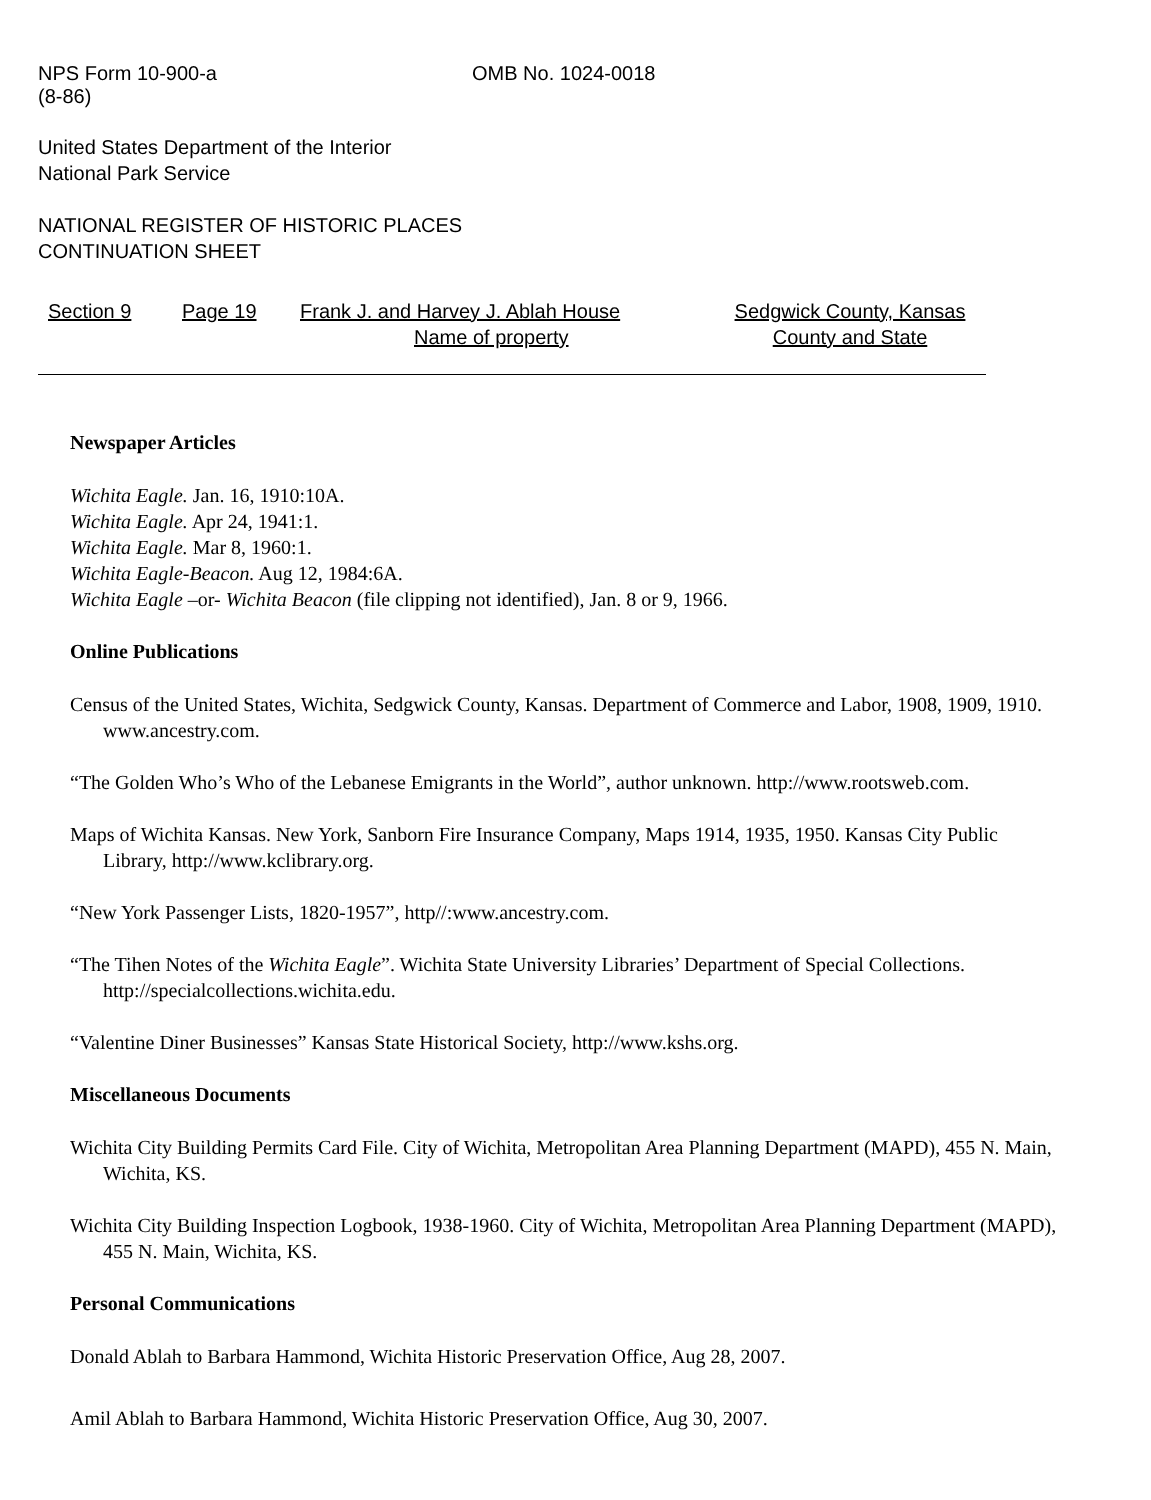NPS Form 10-900-a
(8-86)
OMB No. 1024-0018
United States Department of the Interior
National Park Service
NATIONAL REGISTER OF HISTORIC PLACES
CONTINUATION SHEET
Section 9 Page 19 Frank J. and Harvey J. Ablah House
Name of property
Sedgwick County, Kansas
County and State
Newspaper Articles
Wichita Eagle. Jan. 16, 1910:10A.
Wichita Eagle. Apr 24, 1941:1.
Wichita Eagle. Mar 8, 1960:1.
Wichita Eagle-Beacon. Aug 12, 1984:6A.
Wichita Eagle –or- Wichita Beacon (file clipping not identified), Jan. 8 or 9, 1966.
Online Publications
Census of the United States, Wichita, Sedgwick County, Kansas. Department of Commerce and Labor, 1908, 1909, 1910. www.ancestry.com.
“The Golden Who’s Who of the Lebanese Emigrants in the World”, author unknown. http://www.rootsweb.com.
Maps of Wichita Kansas. New York, Sanborn Fire Insurance Company, Maps 1914, 1935, 1950. Kansas City Public Library, http://www.kclibrary.org.
“New York Passenger Lists, 1820-1957”, http//:www.ancestry.com.
“The Tihen Notes of the Wichita Eagle”. Wichita State University Libraries’ Department of Special Collections. http://specialcollections.wichita.edu.
“Valentine Diner Businesses” Kansas State Historical Society, http://www.kshs.org.
Miscellaneous Documents
Wichita City Building Permits Card File. City of Wichita, Metropolitan Area Planning Department (MAPD), 455 N. Main, Wichita, KS.
Wichita City Building Inspection Logbook, 1938-1960. City of Wichita, Metropolitan Area Planning Department (MAPD), 455 N. Main, Wichita, KS.
Personal Communications
Donald Ablah to Barbara Hammond, Wichita Historic Preservation Office, Aug 28, 2007.
Amil Ablah to Barbara Hammond, Wichita Historic Preservation Office, Aug 30, 2007.